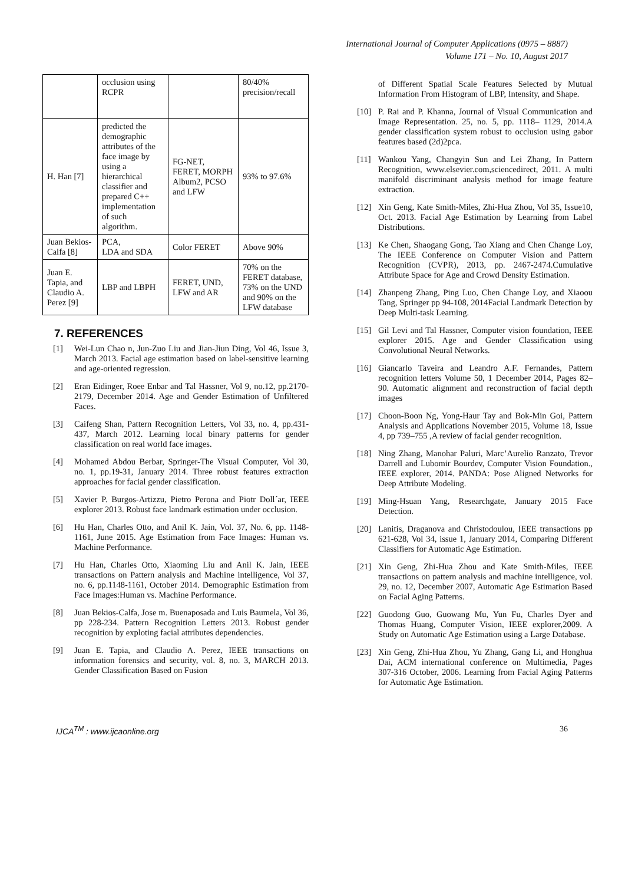International Journal of Computer Applications (0975 – 8887)
Volume 171 – No. 10, August 2017
| | occlusion using RCPR | | 80/40% precision/recall |
| H. Han [7] | predicted the demographic attributes of the face image by using a hierarchical classifier and prepared C++ implementation of such algorithm. | FG-NET, FERET, MORPH Album2, PCSO and LFW | 93% to 97.6% |
| Juan Bekios-Calfa [8] | PCA, LDA and SDA | Color FERET | Above 90% |
| Juan E. Tapia, and Claudio A. Perez [9] | LBP and LBPH | FERET, UND, LFW and AR | 70% on the FERET database, 73% on the UND and 90% on the LFW database |
7. REFERENCES
[1] Wei-Lun Chao n, Jun-Zuo Liu and Jian-Jiun Ding, Vol 46, Issue 3, March 2013. Facial age estimation based on label-sensitive learning and age-oriented regression.
[2] Eran Eidinger, Roee Enbar and Tal Hassner, Vol 9, no.12, pp.2170-2179, December 2014. Age and Gender Estimation of Unfiltered Faces.
[3] Caifeng Shan, Pattern Recognition Letters, Vol 33, no. 4, pp.431-437, March 2012. Learning local binary patterns for gender classification on real world face images.
[4] Mohamed Abdou Berbar, Springer-The Visual Computer, Vol 30, no. 1, pp.19-31, January 2014. Three robust features extraction approaches for facial gender classification.
[5] Xavier P. Burgos-Artizzu, Pietro Perona and Piotr Doll´ar, IEEE explorer 2013. Robust face landmark estimation under occlusion.
[6] Hu Han, Charles Otto, and Anil K. Jain, Vol. 37, No. 6, pp. 1148-1161, June 2015. Age Estimation from Face Images: Human vs. Machine Performance.
[7] Hu Han, Charles Otto, Xiaoming Liu and Anil K. Jain, IEEE transactions on Pattern analysis and Machine intelligence, Vol 37, no. 6, pp.1148-1161, October 2014. Demographic Estimation from Face Images:Human vs. Machine Performance.
[8] Juan Bekios-Calfa, Jose m. Buenaposada and Luis Baumela, Vol 36, pp 228-234. Pattern Recognition Letters 2013. Robust gender recognition by exploting facial attributes dependencies.
[9] Juan E. Tapia, and Claudio A. Perez, IEEE transactions on information forensics and security, vol. 8, no. 3, MARCH 2013. Gender Classification Based on Fusion
of Different Spatial Scale Features Selected by Mutual Information From Histogram of LBP, Intensity, and Shape.
[10] P. Rai and P. Khanna, Journal of Visual Communication and Image Representation. 25, no. 5, pp. 1118– 1129, 2014.A gender classification system robust to occlusion using gabor features based (2d)2pca.
[11] Wankou Yang, Changyin Sun and Lei Zhang, In Pattern Recognition, www.elsevier.com,sciencedirect, 2011. A multi manifold discriminant analysis method for image feature extraction.
[12] Xin Geng, Kate Smith-Miles, Zhi-Hua Zhou, Vol 35, Issue10, Oct. 2013. Facial Age Estimation by Learning from Label Distributions.
[13] Ke Chen, Shaogang Gong, Tao Xiang and Chen Change Loy, The IEEE Conference on Computer Vision and Pattern Recognition (CVPR), 2013, pp. 2467-2474.Cumulative Attribute Space for Age and Crowd Density Estimation.
[14] Zhanpeng Zhang, Ping Luo, Chen Change Loy, and Xiaoou Tang, Springer pp 94-108, 2014Facial Landmark Detection by Deep Multi-task Learning.
[15] Gil Levi and Tal Hassner, Computer vision foundation, IEEE explorer 2015. Age and Gender Classification using Convolutional Neural Networks.
[16] Giancarlo Taveira and Leandro A.F. Fernandes, Pattern recognition letters Volume 50, 1 December 2014, Pages 82–90. Automatic alignment and reconstruction of facial depth images
[17] Choon-Boon Ng, Yong-Haur Tay and Bok-Min Goi, Pattern Analysis and Applications November 2015, Volume 18, Issue 4, pp 739–755 ,A review of facial gender recognition.
[18] Ning Zhang, Manohar Paluri, Marc’Aurelio Ranzato, Trevor Darrell and Lubomir Bourdev, Computer Vision Foundation., IEEE explorer, 2014. PANDA: Pose Aligned Networks for Deep Attribute Modeling.
[19] Ming-Hsuan Yang, Researchgate, January 2015 Face Detection.
[20] Lanitis, Draganova and Christodoulou, IEEE transactions pp 621-628, Vol 34, issue 1, January 2014, Comparing Different Classifiers for Automatic Age Estimation.
[21] Xin Geng, Zhi-Hua Zhou and Kate Smith-Miles, IEEE transactions on pattern analysis and machine intelligence, vol. 29, no. 12, December 2007, Automatic Age Estimation Based on Facial Aging Patterns.
[22] Guodong Guo, Guowang Mu, Yun Fu, Charles Dyer and Thomas Huang, Computer Vision, IEEE explorer,2009. A Study on Automatic Age Estimation using a Large Database.
[23] Xin Geng, Zhi-Hua Zhou, Yu Zhang, Gang Li, and Honghua Dai, ACM international conference on Multimedia, Pages 307-316 October, 2006. Learning from Facial Aging Patterns for Automatic Age Estimation.
IJCA<sup>TM</sup> : www.ijcaonline.org 36